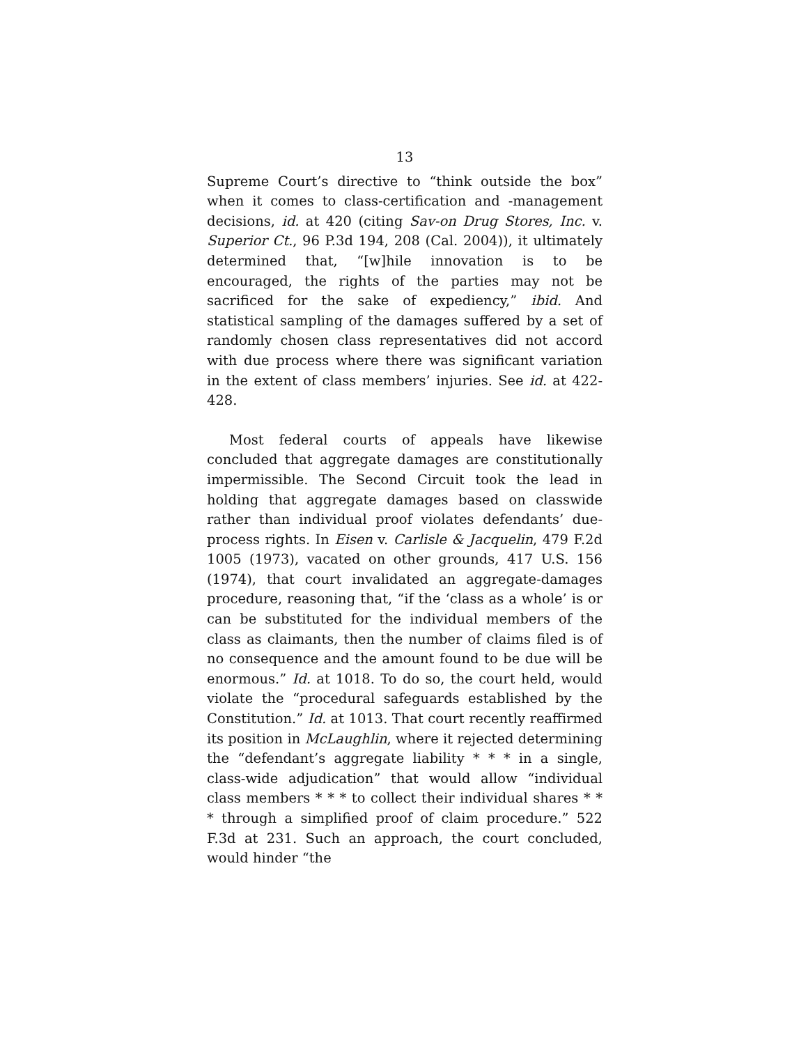13
Supreme Court’s directive to “think outside the box” when it comes to class-certification and -management decisions, id. at 420 (citing Sav-on Drug Stores, Inc. v. Superior Ct., 96 P.3d 194, 208 (Cal. 2004)), it ultimately determined that, “[w]hile innovation is to be encouraged, the rights of the parties may not be sacrificed for the sake of expediency,” ibid. And statistical sampling of the damages suffered by a set of randomly chosen class representatives did not accord with due process where there was significant variation in the extent of class members’ injuries. See id. at 422-428.
Most federal courts of appeals have likewise concluded that aggregate damages are constitutionally impermissible. The Second Circuit took the lead in holding that aggregate damages based on classwide rather than individual proof violates defendants’ due-process rights. In Eisen v. Carlisle & Jacquelin, 479 F.2d 1005 (1973), vacated on other grounds, 417 U.S. 156 (1974), that court invalidated an aggregate-damages procedure, reasoning that, “if the ‘class as a whole’ is or can be substituted for the individual members of the class as claimants, then the number of claims filed is of no consequence and the amount found to be due will be enormous.” Id. at 1018. To do so, the court held, would violate the “procedural safeguards established by the Constitution.” Id. at 1013. That court recently reaffirmed its position in McLaughlin, where it rejected determining the “defendant’s aggregate liability * * * in a single, class-wide adjudication” that would allow “individual class members * * * to collect their individual shares * * * through a simplified proof of claim procedure.” 522 F.3d at 231. Such an approach, the court concluded, would hinder “the